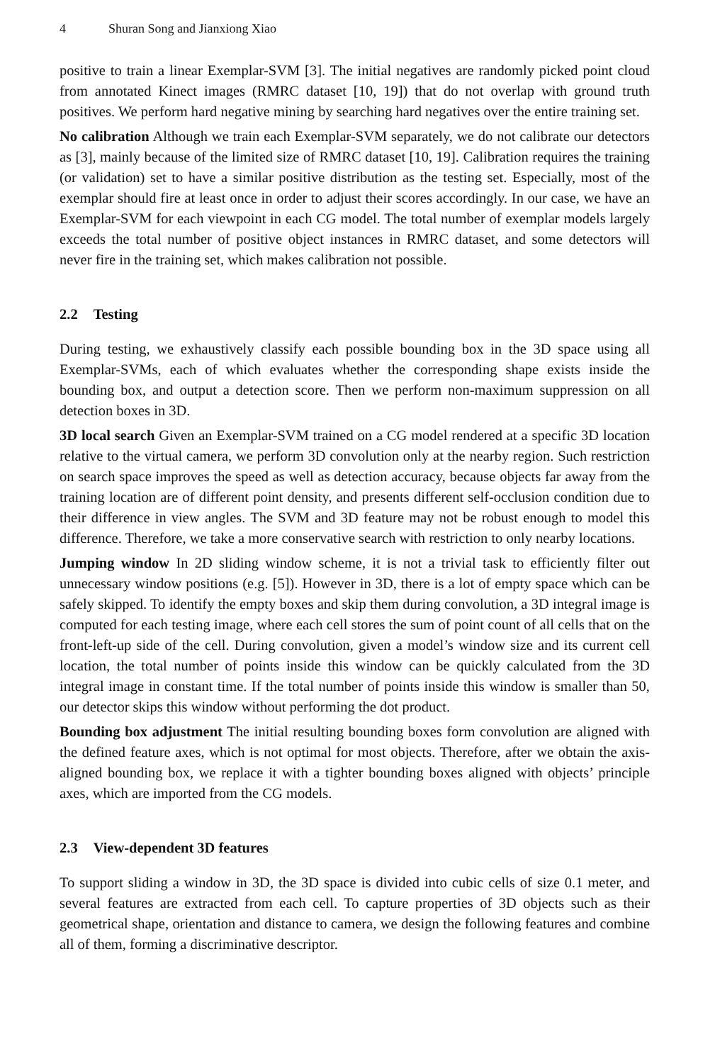4 Shuran Song and Jianxiong Xiao
positive to train a linear Exemplar-SVM [3]. The initial negatives are randomly picked point cloud from annotated Kinect images (RMRC dataset [10, 19]) that do not overlap with ground truth positives. We perform hard negative mining by searching hard negatives over the entire training set.
No calibration Although we train each Exemplar-SVM separately, we do not calibrate our detectors as [3], mainly because of the limited size of RMRC dataset [10, 19]. Calibration requires the training (or validation) set to have a similar positive distribution as the testing set. Especially, most of the exemplar should fire at least once in order to adjust their scores accordingly. In our case, we have an Exemplar-SVM for each viewpoint in each CG model. The total number of exemplar models largely exceeds the total number of positive object instances in RMRC dataset, and some detectors will never fire in the training set, which makes calibration not possible.
2.2 Testing
During testing, we exhaustively classify each possible bounding box in the 3D space using all Exemplar-SVMs, each of which evaluates whether the corresponding shape exists inside the bounding box, and output a detection score. Then we perform non-maximum suppression on all detection boxes in 3D.
3D local search Given an Exemplar-SVM trained on a CG model rendered at a specific 3D location relative to the virtual camera, we perform 3D convolution only at the nearby region. Such restriction on search space improves the speed as well as detection accuracy, because objects far away from the training location are of different point density, and presents different self-occlusion condition due to their difference in view angles. The SVM and 3D feature may not be robust enough to model this difference. Therefore, we take a more conservative search with restriction to only nearby locations.
Jumping window In 2D sliding window scheme, it is not a trivial task to efficiently filter out unnecessary window positions (e.g. [5]). However in 3D, there is a lot of empty space which can be safely skipped. To identify the empty boxes and skip them during convolution, a 3D integral image is computed for each testing image, where each cell stores the sum of point count of all cells that on the front-left-up side of the cell. During convolution, given a model’s window size and its current cell location, the total number of points inside this window can be quickly calculated from the 3D integral image in constant time. If the total number of points inside this window is smaller than 50, our detector skips this window without performing the dot product.
Bounding box adjustment The initial resulting bounding boxes form convolution are aligned with the defined feature axes, which is not optimal for most objects. Therefore, after we obtain the axis-aligned bounding box, we replace it with a tighter bounding boxes aligned with objects’ principle axes, which are imported from the CG models.
2.3 View-dependent 3D features
To support sliding a window in 3D, the 3D space is divided into cubic cells of size 0.1 meter, and several features are extracted from each cell. To capture properties of 3D objects such as their geometrical shape, orientation and distance to camera, we design the following features and combine all of them, forming a discriminative descriptor.